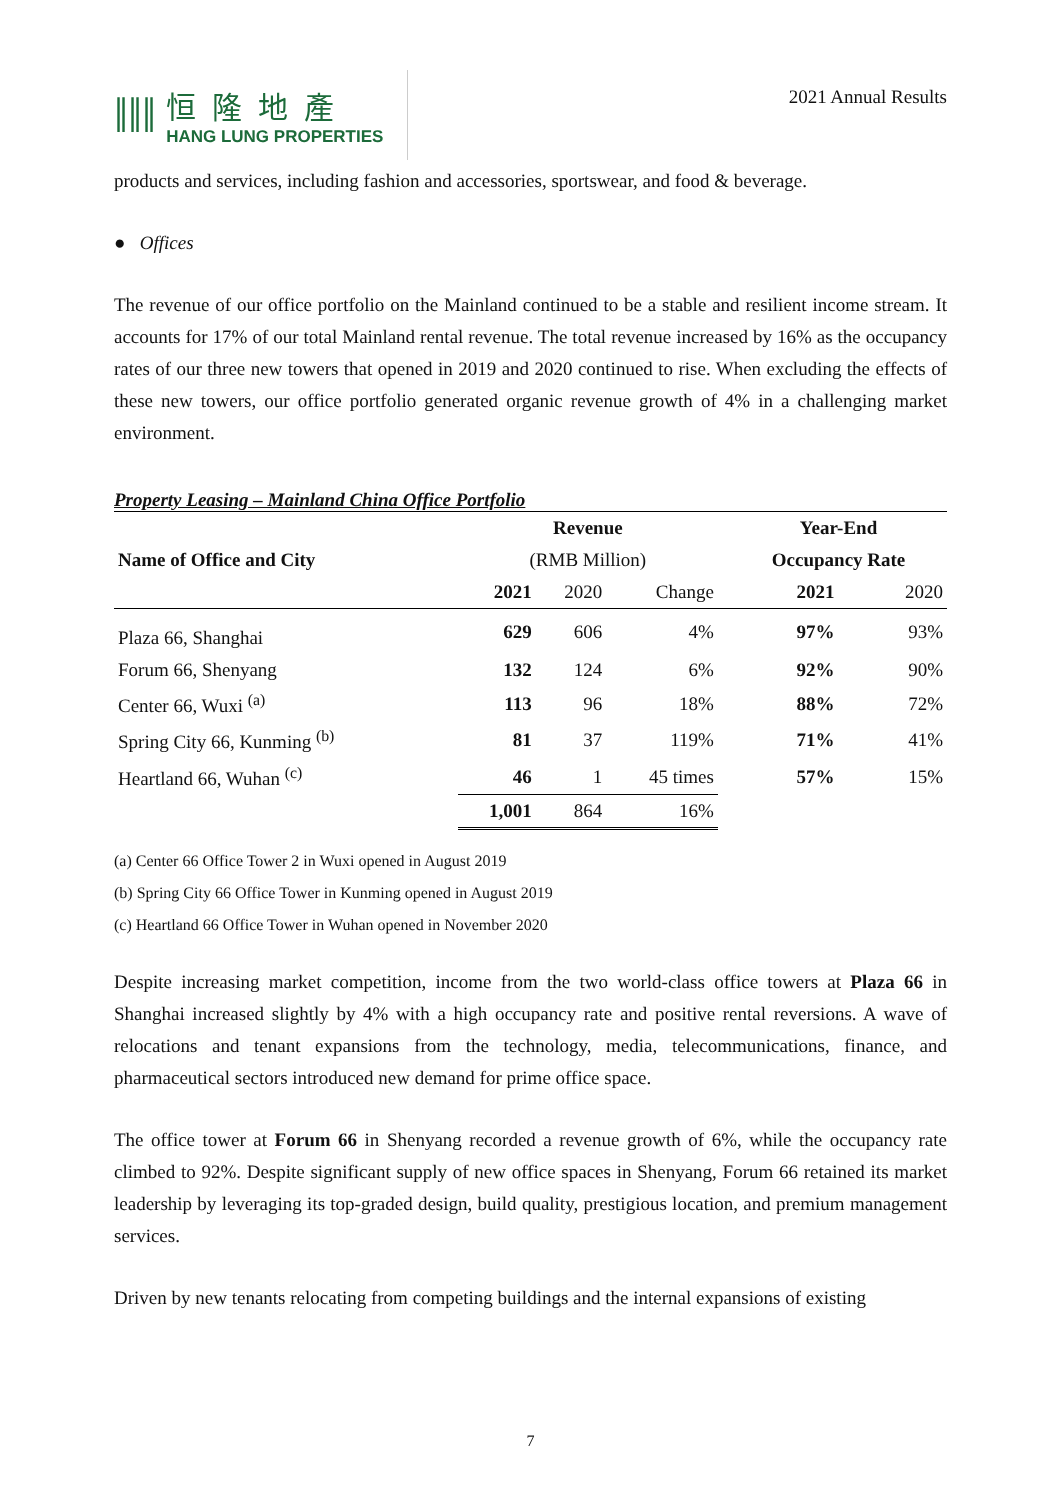ǁǁǁ
恒隆地產
HANG LUNG PROPERTIES
2021 Annual Results
products and services, including fashion and accessories, sportswear, and food & beverage.
● Offices
The revenue of our office portfolio on the Mainland continued to be a stable and resilient income stream. It accounts for 17% of our total Mainland rental revenue. The total revenue increased by 16% as the occupancy rates of our three new towers that opened in 2019 and 2020 continued to rise. When excluding the effects of these new towers, our office portfolio generated organic revenue growth of 4% in a challenging market environment.
Property Leasing – Mainland China Office Portfolio
| | Revenue | | | | Year-End | |
| --- | --- | --- | --- | --- | --- | --- |
| Name of Office and City | (RMB Million) | | | | Occupancy Rate | |
| | 2021 | 2020 | Change | | 2021 | 2020 |
| Plaza 66, Shanghai | 629 | 606 | 4% | | 97% | 93% |
| Forum 66, Shenyang | 132 | 124 | 6% | | 92% | 90% |
| Center 66, Wuxi <sup>(a)</sup> | 113 | 96 | 18% | | 88% | 72% |
| Spring City 66, Kunming <sup>(b)</sup> | 81 | 37 | 119% | | 71% | 41% |
| Heartland 66, Wuhan <sup>(c)</sup> | 46 | 1 | 45 times | | 57% | 15% |
| | 1,001 | 864 | 16% | | | |
(a) Center 66 Office Tower 2 in Wuxi opened in August 2019
(b) Spring City 66 Office Tower in Kunming opened in August 2019
(c) Heartland 66 Office Tower in Wuhan opened in November 2020
Despite increasing market competition, income from the two world-class office towers at Plaza 66 in Shanghai increased slightly by 4% with a high occupancy rate and positive rental reversions. A wave of relocations and tenant expansions from the technology, media, telecommunications, finance, and pharmaceutical sectors introduced new demand for prime office space.
The office tower at Forum 66 in Shenyang recorded a revenue growth of 6%, while the occupancy rate climbed to 92%. Despite significant supply of new office spaces in Shenyang, Forum 66 retained its market leadership by leveraging its top-graded design, build quality, prestigious location, and premium management services.
Driven by new tenants relocating from competing buildings and the internal expansions of existing
7